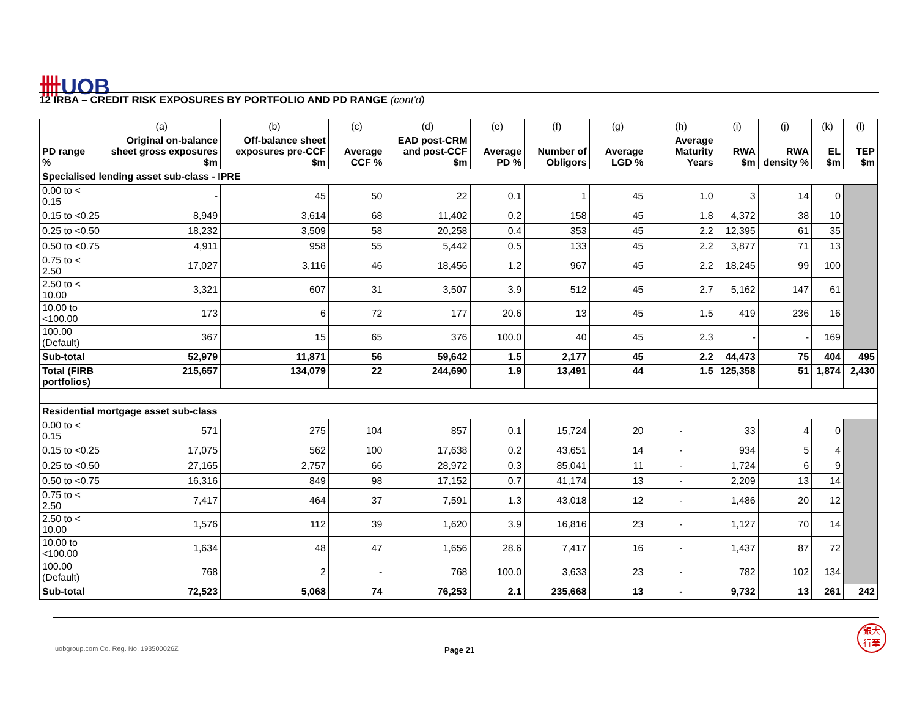卌UOB
12 IRBA – CREDIT RISK EXPOSURES BY PORTFOLIO AND PD RANGE (cont'd)
| | (a) | (b) | (c) | (d) | (e) | (f) | (g) | (h) | (i) | (j) | (k) | (l) |
| PD range % | Original on-balance sheet gross exposures $m | Off-balance sheet exposures pre-CCF $m | Average CCF % | EAD post-CRM and post-CCF $m | Average PD % | Number of Obligors | Average LGD % | Average Maturity Years | RWA $m | RWA density % | EL $m | TEP $m |
| Specialised lending asset sub-class - IPRE | | | | | | | | | | | | |
| 0.00 to < 0.15 | - | 45 | 50 | 22 | 0.1 | 1 | 45 | 1.0 | 3 | 14 | 0 | |
| 0.15 to <0.25 | 8,949 | 3,614 | 68 | 11,402 | 0.2 | 158 | 45 | 1.8 | 4,372 | 38 | 10 | |
| 0.25 to <0.50 | 18,232 | 3,509 | 58 | 20,258 | 0.4 | 353 | 45 | 2.2 | 12,395 | 61 | 35 | |
| 0.50 to <0.75 | 4,911 | 958 | 55 | 5,442 | 0.5 | 133 | 45 | 2.2 | 3,877 | 71 | 13 | |
| 0.75 to < 2.50 | 17,027 | 3,116 | 46 | 18,456 | 1.2 | 967 | 45 | 2.2 | 18,245 | 99 | 100 | |
| 2.50 to < 10.00 | 3,321 | 607 | 31 | 3,507 | 3.9 | 512 | 45 | 2.7 | 5,162 | 147 | 61 | |
| 10.00 to <100.00 | 173 | 6 | 72 | 177 | 20.6 | 13 | 45 | 1.5 | 419 | 236 | 16 | |
| 100.00 (Default) | 367 | 15 | 65 | 376 | 100.0 | 40 | 45 | 2.3 | - | - | 169 | |
| Sub-total | 52,979 | 11,871 | 56 | 59,642 | 1.5 | 2,177 | 45 | 2.2 | 44,473 | 75 | 404 | 495 |
| Total (FIRB portfolios) | 215,657 | 134,079 | 22 | 244,690 | 1.9 | 13,491 | 44 | 1.5 | 125,358 | 51 | 1,874 | 2,430 |
| Residential mortgage asset sub-class | | | | | | | | | | | | |
| 0.00 to < 0.15 | 571 | 275 | 104 | 857 | 0.1 | 15,724 | 20 | - | 33 | 4 | 0 | |
| 0.15 to <0.25 | 17,075 | 562 | 100 | 17,638 | 0.2 | 43,651 | 14 | - | 934 | 5 | 4 | |
| 0.25 to <0.50 | 27,165 | 2,757 | 66 | 28,972 | 0.3 | 85,041 | 11 | - | 1,724 | 6 | 9 | |
| 0.50 to <0.75 | 16,316 | 849 | 98 | 17,152 | 0.7 | 41,174 | 13 | - | 2,209 | 13 | 14 | |
| 0.75 to < 2.50 | 7,417 | 464 | 37 | 7,591 | 1.3 | 43,018 | 12 | - | 1,486 | 20 | 12 | |
| 2.50 to < 10.00 | 1,576 | 112 | 39 | 1,620 | 3.9 | 16,816 | 23 | - | 1,127 | 70 | 14 | |
| 10.00 to <100.00 | 1,634 | 48 | 47 | 1,656 | 28.6 | 7,417 | 16 | - | 1,437 | 87 | 72 | |
| 100.00 (Default) | 768 | 2 | - | 768 | 100.0 | 3,633 | 23 | - | 782 | 102 | 134 | |
| Sub-total | 72,523 | 5,068 | 74 | 76,253 | 2.1 | 235,668 | 13 | - | 9,732 | 13 | 261 | 242 |
uobgroup.com Co. Reg. No. 193500026Z
Page 21
銀大
行華